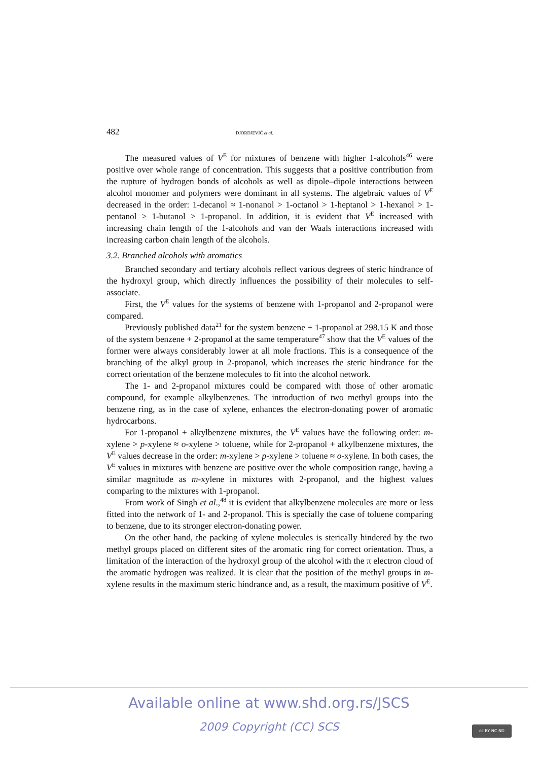482 DJORDJEVIĆ et al.
The measured values of V<sup>E</sup> for mixtures of benzene with higher 1-alcohols<sup>46</sup> were positive over whole range of concentration. This suggests that a positive contribution from the rupture of hydrogen bonds of alcohols as well as dipole–dipole interactions between alcohol monomer and polymers were dominant in all systems. The algebraic values of V<sup>E</sup> decreased in the order: 1-decanol ≈ 1-nonanol > 1-octanol > 1-heptanol > 1-hexanol > 1-pentanol > 1-butanol > 1-propanol. In addition, it is evident that V<sup>E</sup> increased with increasing chain length of the 1-alcohols and van der Waals interactions increased with increasing carbon chain length of the alcohols.
3.2. Branched alcohols with aromatics
Branched secondary and tertiary alcohols reflect various degrees of steric hindrance of the hydroxyl group, which directly influences the possibility of their molecules to self-associate.
First, the V<sup>E</sup> values for the systems of benzene with 1-propanol and 2-propanol were compared.
Previously published data<sup>21</sup> for the system benzene + 1-propanol at 298.15 K and those of the system benzene + 2-propanol at the same temperature<sup>47</sup> show that the V<sup>E</sup> values of the former were always considerably lower at all mole fractions. This is a consequence of the branching of the alkyl group in 2-propanol, which increases the steric hindrance for the correct orientation of the benzene molecules to fit into the alcohol network.
The 1- and 2-propanol mixtures could be compared with those of other aromatic compound, for example alkylbenzenes. The introduction of two methyl groups into the benzene ring, as in the case of xylene, enhances the electron-donating power of aromatic hydrocarbons.
For 1-propanol + alkylbenzene mixtures, the V<sup>E</sup> values have the following order: m-xylene > p-xylene ≈ o-xylene > toluene, while for 2-propanol + alkylbenzene mixtures, the V<sup>E</sup> values decrease in the order: m-xylene > p-xylene > toluene ≈ o-xylene. In both cases, the V<sup>E</sup> values in mixtures with benzene are positive over the whole composition range, having a similar magnitude as m-xylene in mixtures with 2-propanol, and the highest values comparing to the mixtures with 1-propanol.
From work of Singh et al.,<sup>48</sup> it is evident that alkylbenzene molecules are more or less fitted into the network of 1- and 2-propanol. This is specially the case of toluene comparing to benzene, due to its stronger electron-donating power.
On the other hand, the packing of xylene molecules is sterically hindered by the two methyl groups placed on different sites of the aromatic ring for correct orientation. Thus, a limitation of the interaction of the hydroxyl group of the alcohol with the π electron cloud of the aromatic hydrogen was realized. It is clear that the position of the methyl groups in m-xylene results in the maximum steric hindrance and, as a result, the maximum positive of V<sup>E</sup>.
Available online at www.shd.org.rs/JSCS
2009 Copyright (CC) SCS
cc BY NC ND